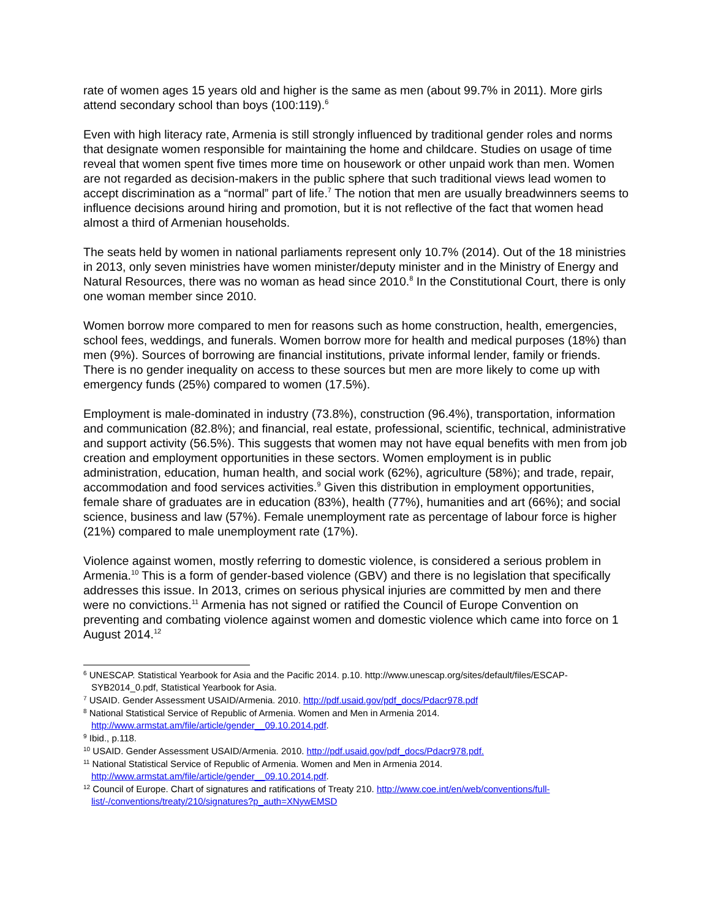rate of women ages 15 years old and higher is the same as men (about 99.7% in 2011). More girls attend secondary school than boys (100:119).<sup>6</sup>
Even with high literacy rate, Armenia is still strongly influenced by traditional gender roles and norms that designate women responsible for maintaining the home and childcare. Studies on usage of time reveal that women spent five times more time on housework or other unpaid work than men. Women are not regarded as decision-makers in the public sphere that such traditional views lead women to accept discrimination as a “normal” part of life.<sup>7</sup> The notion that men are usually breadwinners seems to influence decisions around hiring and promotion, but it is not reflective of the fact that women head almost a third of Armenian households.
The seats held by women in national parliaments represent only 10.7% (2014). Out of the 18 ministries in 2013, only seven ministries have women minister/deputy minister and in the Ministry of Energy and Natural Resources, there was no woman as head since 2010.<sup>8</sup> In the Constitutional Court, there is only one woman member since 2010.
Women borrow more compared to men for reasons such as home construction, health, emergencies, school fees, weddings, and funerals. Women borrow more for health and medical purposes (18%) than men (9%). Sources of borrowing are financial institutions, private informal lender, family or friends. There is no gender inequality on access to these sources but men are more likely to come up with emergency funds (25%) compared to women (17.5%).
Employment is male-dominated in industry (73.8%), construction (96.4%), transportation, information and communication (82.8%); and financial, real estate, professional, scientific, technical, administrative and support activity (56.5%). This suggests that women may not have equal benefits with men from job creation and employment opportunities in these sectors. Women employment is in public administration, education, human health, and social work (62%), agriculture (58%); and trade, repair, accommodation and food services activities.<sup>9</sup> Given this distribution in employment opportunities, female share of graduates are in education (83%), health (77%), humanities and art (66%); and social science, business and law (57%). Female unemployment rate as percentage of labour force is higher (21%) compared to male unemployment rate (17%).
Violence against women, mostly referring to domestic violence, is considered a serious problem in Armenia.<sup>10</sup> This is a form of gender-based violence (GBV) and there is no legislation that specifically addresses this issue. In 2013, crimes on serious physical injuries are committed by men and there were no convictions.<sup>11</sup> Armenia has not signed or ratified the Council of Europe Convention on preventing and combating violence against women and domestic violence which came into force on 1 August 2014.<sup>12</sup>
<sup>6</sup> UNESCAP. Statistical Yearbook for Asia and the Pacific 2014. p.10. http://www.unescap.org/sites/default/files/ESCAP-SYB2014_0.pdf, Statistical Yearbook for Asia.
<sup>7</sup> USAID. Gender Assessment USAID/Armenia. 2010. http://pdf.usaid.gov/pdf_docs/Pdacr978.pdf
<sup>8</sup> National Statistical Service of Republic of Armenia. Women and Men in Armenia 2014. http://www.armstat.am/file/article/gender__09.10.2014.pdf.
<sup>9</sup> Ibid., p.118.
<sup>10</sup> USAID. Gender Assessment USAID/Armenia. 2010. http://pdf.usaid.gov/pdf_docs/Pdacr978.pdf.
<sup>11</sup> National Statistical Service of Republic of Armenia. Women and Men in Armenia 2014. http://www.armstat.am/file/article/gender__09.10.2014.pdf.
<sup>12</sup> Council of Europe. Chart of signatures and ratifications of Treaty 210. http://www.coe.int/en/web/conventions/full-list/-/conventions/treaty/210/signatures?p_auth=XNywEMSD